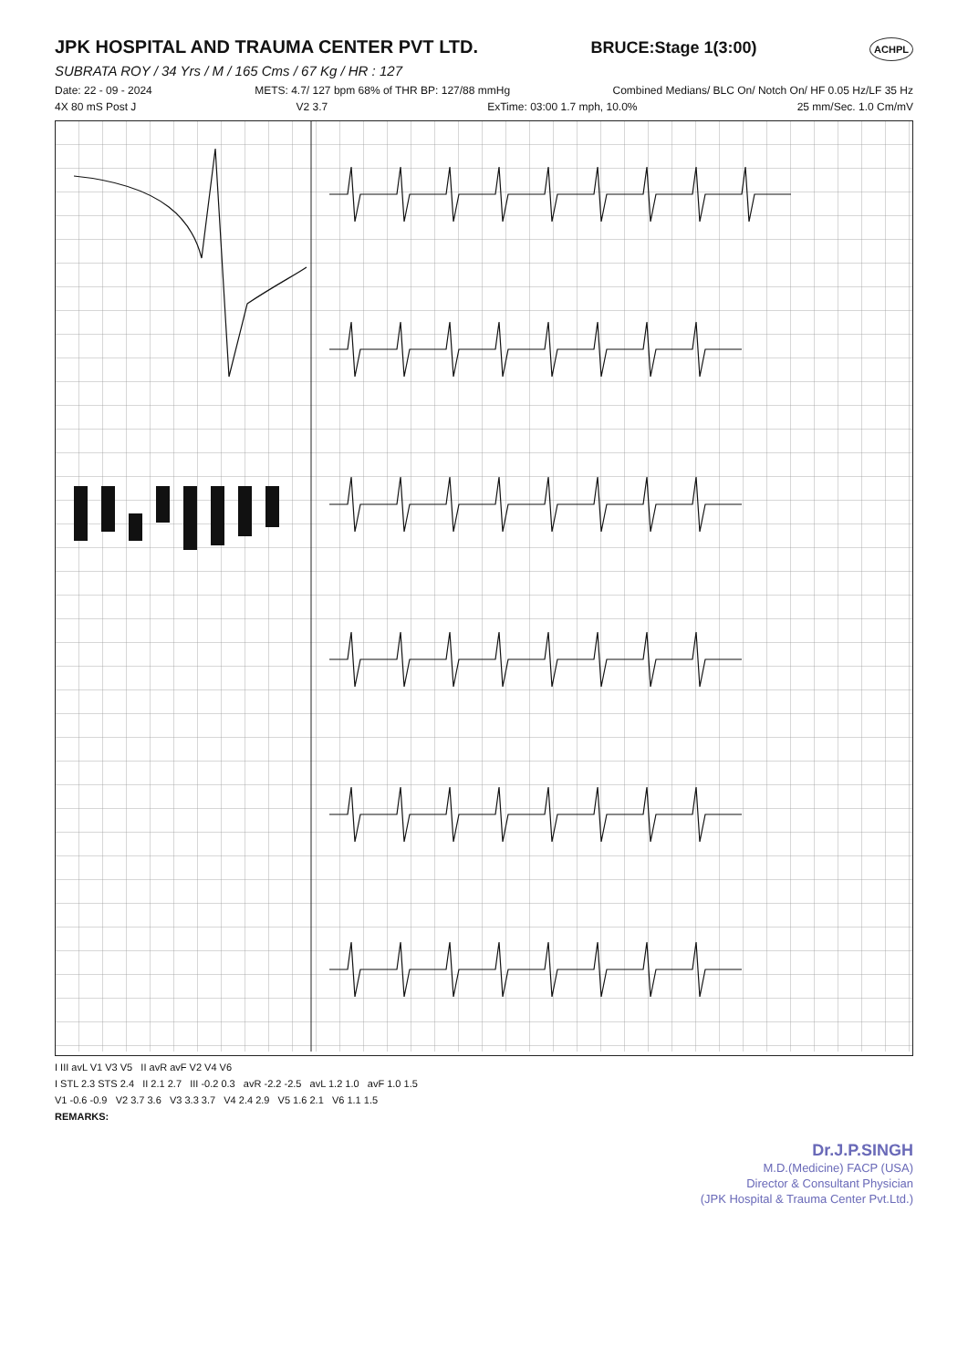JPK HOSPITAL AND TRAUMA CENTER PVT LTD.
BRUCE:Stage 1(3:00) ACHPL
SUBRATA ROY / 34 Yrs / M / 165 Cms / 67 Kg / HR : 127
Date: 22 - 09 - 2024 METS: 4.7/ 127 bpm 68% of THR BP: 127/88 mmHg Combined Medians/ BLC On/ Notch On/ HF 0.05 Hz/LF 35 Hz
4X 80 mS Post J V2 3.7 ExTime: 03:00 1.7 mph, 10.0% 25 mm/Sec. 1.0 Cm/mV
I III avL V1 V3 V5 II avR avF V2 V4 V6
I STL 2.3 STS 2.4 II 2.1 2.7 III -0.2 0.3 avR -2.2 -2.5 avL 1.2 1.0 avF 1.0 1.5
V1 -0.6 -0.9 V2 3.7 3.6 V3 3.3 3.7 V4 2.4 2.9 V5 1.6 2.1 V6 1.1 1.5
REMARKS:
Dr.J.P.SINGH
M.D.(Medicine) FACP (USA)
Director & Consultant Physician
(JPK Hospital & Trauma Center Pvt.Ltd.)